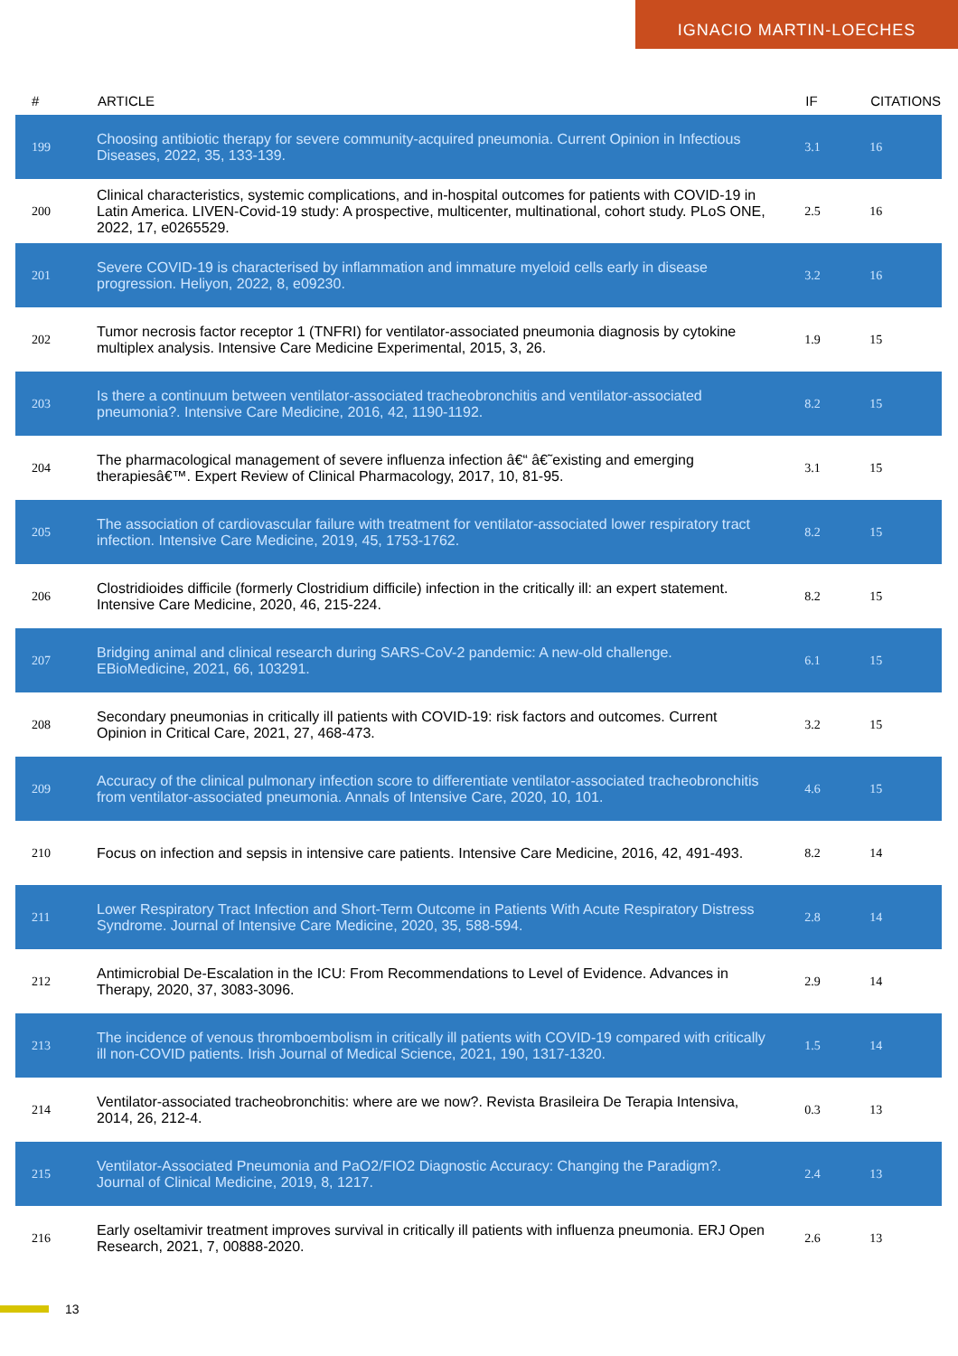IGNACIO MARTIN-LOECHES
| # | ARTICLE | IF | CITATIONS |
| --- | --- | --- | --- |
| 199 | Choosing antibiotic therapy for severe community-acquired pneumonia. Current Opinion in Infectious Diseases, 2022, 35, 133-139. | 3.1 | 16 |
| 200 | Clinical characteristics, systemic complications, and in-hospital outcomes for patients with COVID-19 in Latin America. LIVEN-Covid-19 study: A prospective, multicenter, multinational, cohort study. PLoS ONE, 2022, 17, e0265529. | 2.5 | 16 |
| 201 | Severe COVID-19 is characterised by inflammation and immature myeloid cells early in disease progression. Heliyon, 2022, 8, e09230. | 3.2 | 16 |
| 202 | Tumor necrosis factor receptor 1 (TNFRI) for ventilator-associated pneumonia diagnosis by cytokine multiplex analysis. Intensive Care Medicine Experimental, 2015, 3, 26. | 1.9 | 15 |
| 203 | Is there a continuum between ventilator-associated tracheobronchitis and ventilator-associated pneumonia?. Intensive Care Medicine, 2016, 42, 1190-1192. | 8.2 | 15 |
| 204 | The pharmacological management of severe influenza infection â€“ â€˜existing and emerging therapiesâ€™. Expert Review of Clinical Pharmacology, 2017, 10, 81-95. | 3.1 | 15 |
| 205 | The association of cardiovascular failure with treatment for ventilator-associated lower respiratory tract infection. Intensive Care Medicine, 2019, 45, 1753-1762. | 8.2 | 15 |
| 206 | Clostridioides difficile (formerly Clostridium difficile) infection in the critically ill: an expert statement. Intensive Care Medicine, 2020, 46, 215-224. | 8.2 | 15 |
| 207 | Bridging animal and clinical research during SARS-CoV-2 pandemic: A new-old challenge. EBioMedicine, 2021, 66, 103291. | 6.1 | 15 |
| 208 | Secondary pneumonias in critically ill patients with COVID-19: risk factors and outcomes. Current Opinion in Critical Care, 2021, 27, 468-473. | 3.2 | 15 |
| 209 | Accuracy of the clinical pulmonary infection score to differentiate ventilator-associated tracheobronchitis from ventilator-associated pneumonia. Annals of Intensive Care, 2020, 10, 101. | 4.6 | 15 |
| 210 | Focus on infection and sepsis in intensive care patients. Intensive Care Medicine, 2016, 42, 491-493. | 8.2 | 14 |
| 211 | Lower Respiratory Tract Infection and Short-Term Outcome in Patients With Acute Respiratory Distress Syndrome. Journal of Intensive Care Medicine, 2020, 35, 588-594. | 2.8 | 14 |
| 212 | Antimicrobial De-Escalation in the ICU: From Recommendations to Level of Evidence. Advances in Therapy, 2020, 37, 3083-3096. | 2.9 | 14 |
| 213 | The incidence of venous thromboembolism in critically ill patients with COVID-19 compared with critically ill non-COVID patients. Irish Journal of Medical Science, 2021, 190, 1317-1320. | 1.5 | 14 |
| 214 | Ventilator-associated tracheobronchitis: where are we now?. Revista Brasileira De Terapia Intensiva, 2014, 26, 212-4. | 0.3 | 13 |
| 215 | Ventilator-Associated Pneumonia and PaO2/FIO2 Diagnostic Accuracy: Changing the Paradigm?. Journal of Clinical Medicine, 2019, 8, 1217. | 2.4 | 13 |
| 216 | Early oseltamivir treatment improves survival in critically ill patients with influenza pneumonia. ERJ Open Research, 2021, 7, 00888-2020. | 2.6 | 13 |
13